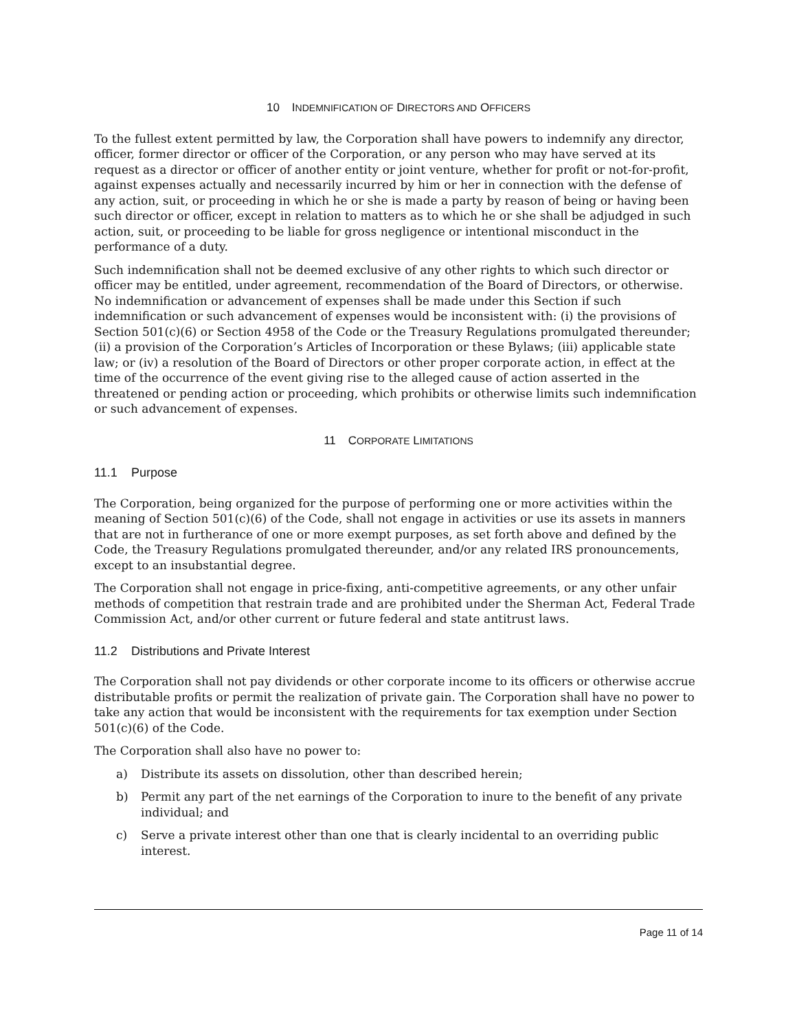10 INDEMNIFICATION OF DIRECTORS AND OFFICERS
To the fullest extent permitted by law, the Corporation shall have powers to indemnify any director, officer, former director or officer of the Corporation, or any person who may have served at its request as a director or officer of another entity or joint venture, whether for profit or not-for-profit, against expenses actually and necessarily incurred by him or her in connection with the defense of any action, suit, or proceeding in which he or she is made a party by reason of being or having been such director or officer, except in relation to matters as to which he or she shall be adjudged in such action, suit, or proceeding to be liable for gross negligence or intentional misconduct in the performance of a duty.
Such indemnification shall not be deemed exclusive of any other rights to which such director or officer may be entitled, under agreement, recommendation of the Board of Directors, or otherwise. No indemnification or advancement of expenses shall be made under this Section if such indemnification or such advancement of expenses would be inconsistent with: (i) the provisions of Section 501(c)(6) or Section 4958 of the Code or the Treasury Regulations promulgated thereunder; (ii) a provision of the Corporation’s Articles of Incorporation or these Bylaws; (iii) applicable state law; or (iv) a resolution of the Board of Directors or other proper corporate action, in effect at the time of the occurrence of the event giving rise to the alleged cause of action asserted in the threatened or pending action or proceeding, which prohibits or otherwise limits such indemnification or such advancement of expenses.
11 CORPORATE LIMITATIONS
11.1 Purpose
The Corporation, being organized for the purpose of performing one or more activities within the meaning of Section 501(c)(6) of the Code, shall not engage in activities or use its assets in manners that are not in furtherance of one or more exempt purposes, as set forth above and defined by the Code, the Treasury Regulations promulgated thereunder, and/or any related IRS pronouncements, except to an insubstantial degree.
The Corporation shall not engage in price-fixing, anti-competitive agreements, or any other unfair methods of competition that restrain trade and are prohibited under the Sherman Act, Federal Trade Commission Act, and/or other current or future federal and state antitrust laws.
11.2 Distributions and Private Interest
The Corporation shall not pay dividends or other corporate income to its officers or otherwise accrue distributable profits or permit the realization of private gain. The Corporation shall have no power to take any action that would be inconsistent with the requirements for tax exemption under Section 501(c)(6) of the Code.
The Corporation shall also have no power to:
a) Distribute its assets on dissolution, other than described herein;
b) Permit any part of the net earnings of the Corporation to inure to the benefit of any private individual; and
c) Serve a private interest other than one that is clearly incidental to an overriding public interest.
Page 11 of 14